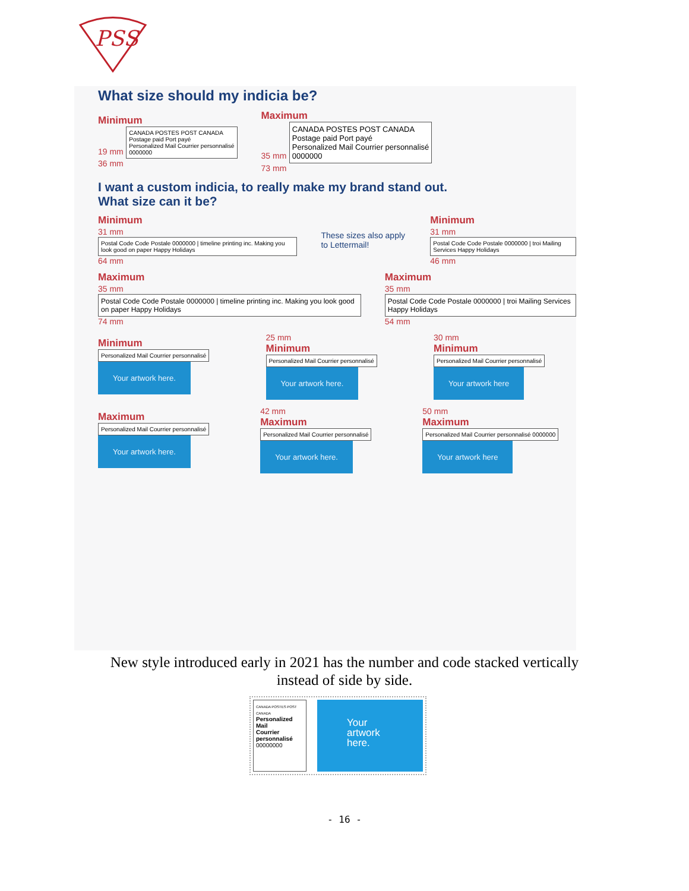PSS
What size should my indicia be?
Minimum
19 mm
CANADA POSTES POST CANADA
Postage paid Port payé
Personalized Mail Courrier personnalisé
0000000
36 mm
Maximum
35 mm
CANADA POSTES POST CANADA
Postage paid Port payé
Personalized Mail Courrier personnalisé
0000000
73 mm
I want a custom indicia, to really make my brand stand out.
What size can it be?
Minimum
31 mm
Postal Code Code Postale 0000000 | timeline printing inc. Making you look good on paper Happy Holidays
64 mm
These sizes also apply to Lettermail!
Minimum
31 mm
Postal Code Code Postale 0000000 | troi Mailing Services Happy Holidays
46 mm
Maximum
35 mm
Postal Code Code Postale 0000000 | timeline printing inc. Making you look good on paper Happy Holidays
74 mm
Maximum
35 mm
Postal Code Code Postale 0000000 | troi Mailing Services Happy Holidays
54 mm
Minimum
Personalized Mail Courrier personnalisé
Your artwork here.
25 mm
Minimum
Personalized Mail Courrier personnalisé
Your artwork here.
30 mm
Minimum
Personalized Mail Courrier personnalisé
Your artwork here
Maximum
Personalized Mail Courrier personnalisé
Your artwork here.
42 mm
Maximum
Personalized Mail Courrier personnalisé
Your artwork here.
50 mm
Maximum
Personalized Mail Courrier personnalisé 0000000
Your artwork here
New style introduced early in 2021 has the number and code stacked vertically
instead of side by side.
CANADA POSTES POST CANADA
Personalized Mail
Courrier personnalisé
00000000
Your artwork here.
- 16 -